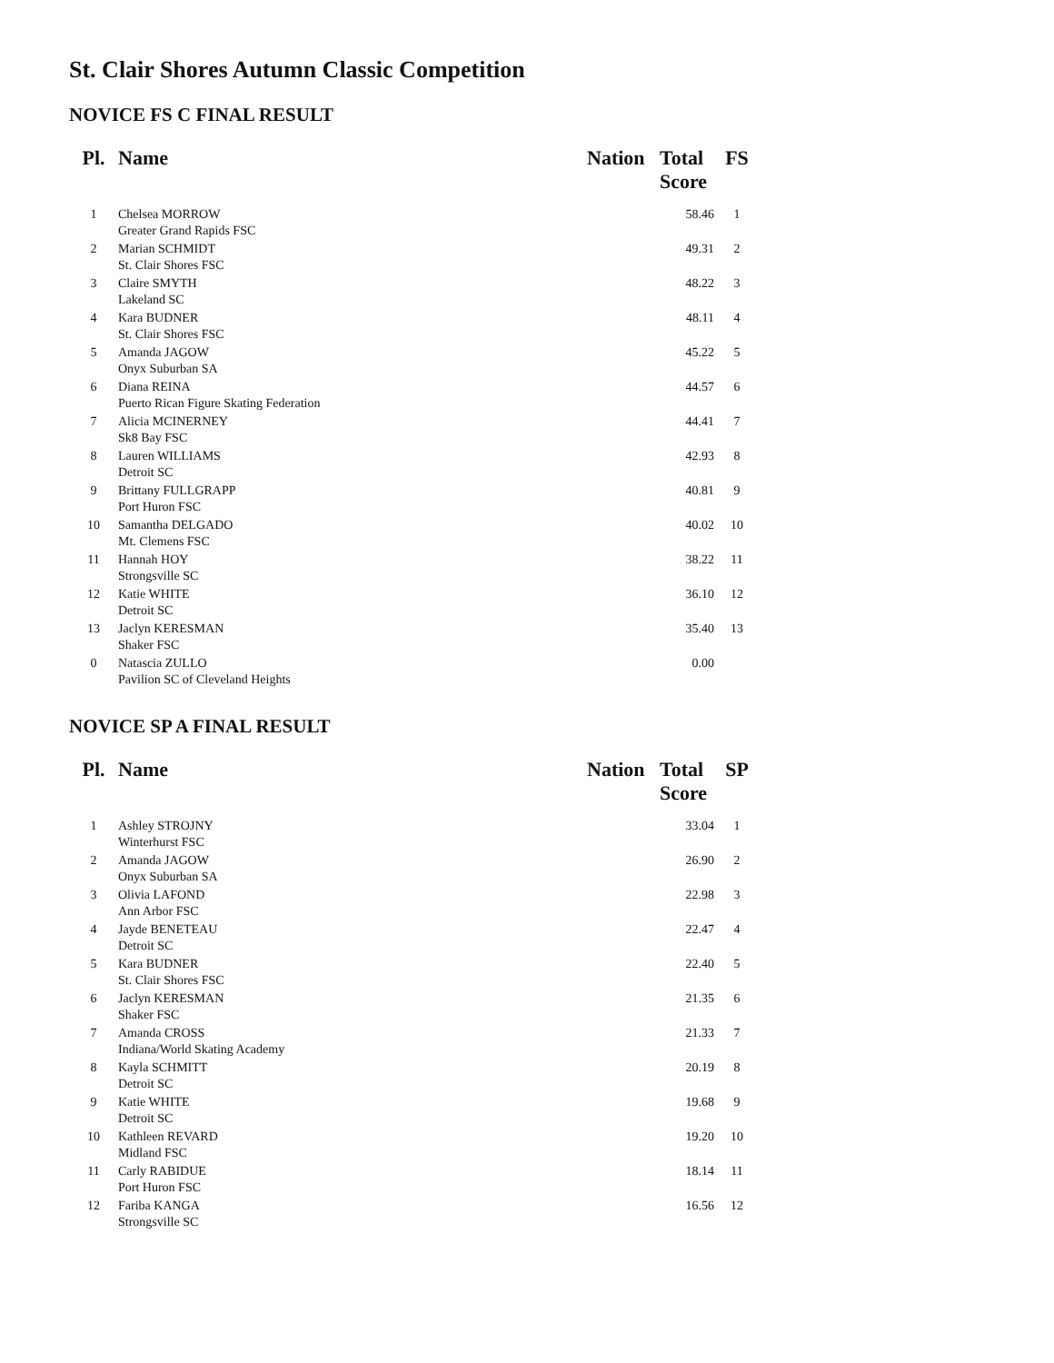St. Clair Shores Autumn Classic Competition
NOVICE FS C FINAL RESULT
| Pl. | Name | Nation | Total Score | FS |
| --- | --- | --- | --- | --- |
| 1 | Chelsea MORROW Greater Grand Rapids FSC | | 58.46 | 1 |
| 2 | Marian SCHMIDT St. Clair Shores FSC | | 49.31 | 2 |
| 3 | Claire SMYTH Lakeland SC | | 48.22 | 3 |
| 4 | Kara BUDNER St. Clair Shores FSC | | 48.11 | 4 |
| 5 | Amanda JAGOW Onyx Suburban SA | | 45.22 | 5 |
| 6 | Diana REINA Puerto Rican Figure Skating Federation | | 44.57 | 6 |
| 7 | Alicia MCINERNEY Sk8 Bay FSC | | 44.41 | 7 |
| 8 | Lauren WILLIAMS Detroit SC | | 42.93 | 8 |
| 9 | Brittany FULLGRAPP Port Huron FSC | | 40.81 | 9 |
| 10 | Samantha DELGADO Mt. Clemens FSC | | 40.02 | 10 |
| 11 | Hannah HOY Strongsville SC | | 38.22 | 11 |
| 12 | Katie WHITE Detroit SC | | 36.10 | 12 |
| 13 | Jaclyn KERESMAN Shaker FSC | | 35.40 | 13 |
| 0 | Natascia ZULLO Pavilion SC of Cleveland Heights | | 0.00 | |
NOVICE SP A FINAL RESULT
| Pl. | Name | Nation | Total Score | SP |
| --- | --- | --- | --- | --- |
| 1 | Ashley STROJNY Winterhurst FSC | | 33.04 | 1 |
| 2 | Amanda JAGOW Onyx Suburban SA | | 26.90 | 2 |
| 3 | Olivia LAFOND Ann Arbor FSC | | 22.98 | 3 |
| 4 | Jayde BENETEAU Detroit SC | | 22.47 | 4 |
| 5 | Kara BUDNER St. Clair Shores FSC | | 22.40 | 5 |
| 6 | Jaclyn KERESMAN Shaker FSC | | 21.35 | 6 |
| 7 | Amanda CROSS Indiana/World Skating Academy | | 21.33 | 7 |
| 8 | Kayla SCHMITT Detroit SC | | 20.19 | 8 |
| 9 | Katie WHITE Detroit SC | | 19.68 | 9 |
| 10 | Kathleen REVARD Midland FSC | | 19.20 | 10 |
| 11 | Carly RABIDUE Port Huron FSC | | 18.14 | 11 |
| 12 | Fariba KANGA Strongsville SC | | 16.56 | 12 |